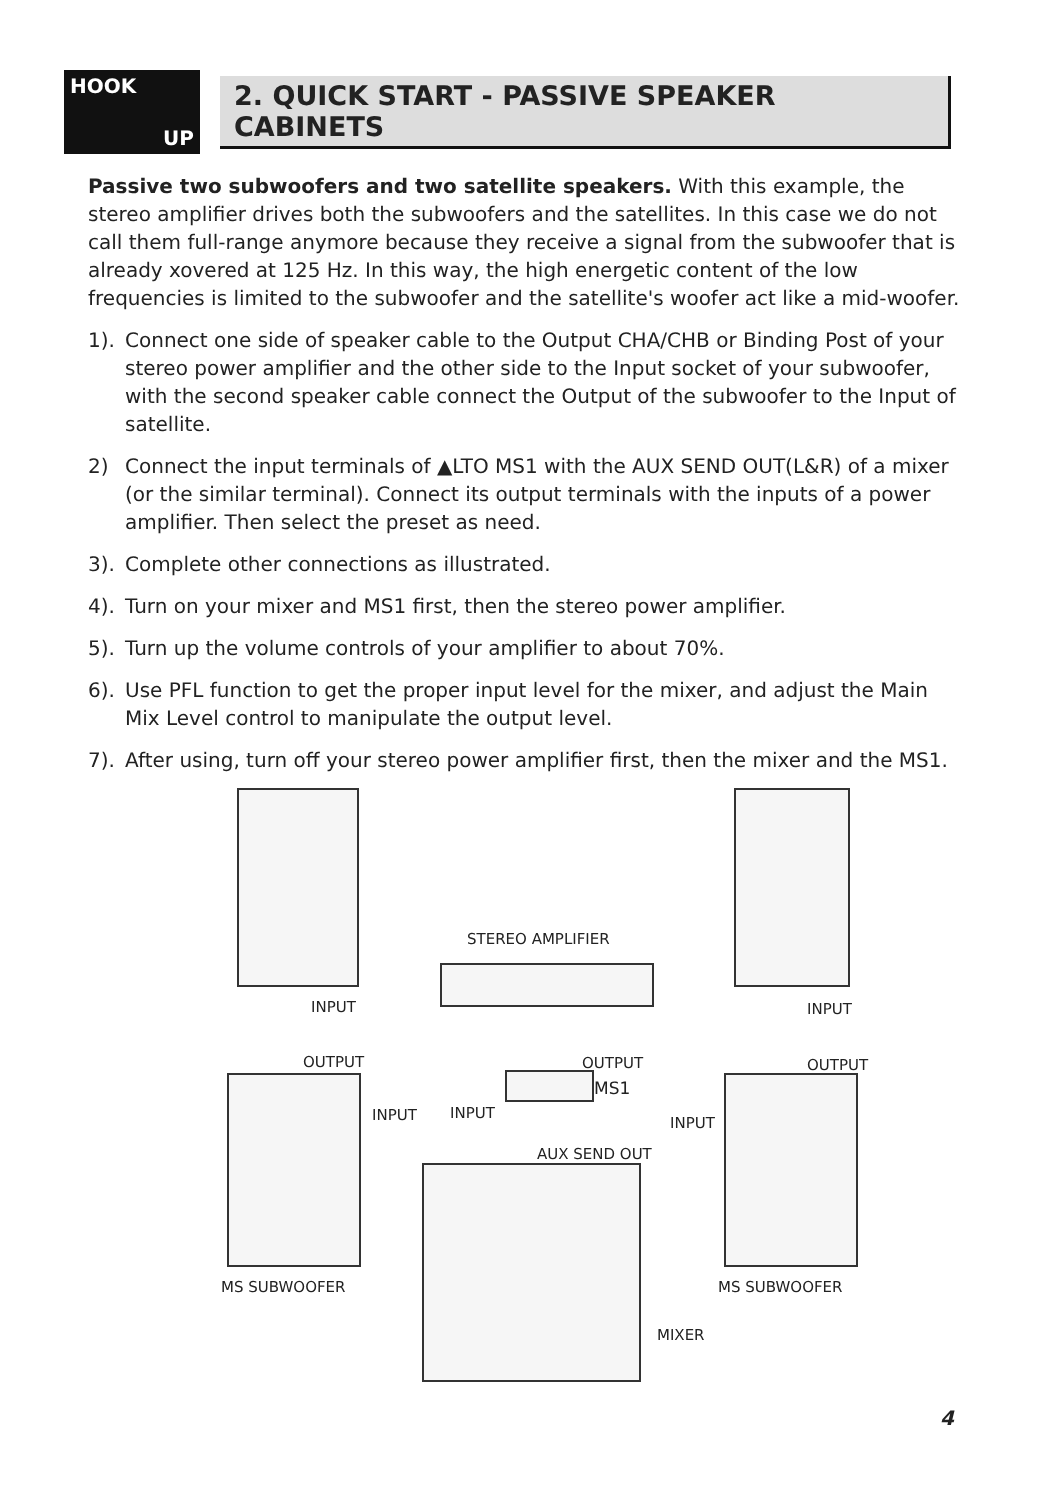HOOK
UP
2. QUICK START - PASSIVE SPEAKER CABINETS
Passive two subwoofers and two satellite speakers. With this example, the stereo amplifier drives both the subwoofers and the satellites. In this case we do not call them full-range anymore because they receive a signal from the subwoofer that is already xovered at 125 Hz. In this way, the high energetic content of the low frequencies is limited to the subwoofer and the satellite's woofer act like a mid-woofer.
1). Connect one side of speaker cable to the Output CHA/CHB or Binding Post of your stereo power amplifier and the other side to the Input socket of your subwoofer, with the second speaker cable connect the Output of the subwoofer to the Input of satellite.
2) Connect the input terminals of ▲LTO MS1 with the AUX SEND OUT(L&R) of a mixer (or the similar terminal). Connect its output terminals with the inputs of a power amplifier. Then select the preset as need.
3). Complete other connections as illustrated.
4). Turn on your mixer and MS1 first, then the stereo power amplifier.
5). Turn up the volume controls of your amplifier to about 70%.
6). Use PFL function to get the proper input level for the mixer, and adjust the Main Mix Level control to manipulate the output level.
7). After using, turn off your stereo power amplifier first, then the mixer and the MS1.
INPUT INPUT
STEREO AMPLIFIER
OUTPUT OUTPUT OUTPUT
MS1
INPUT INPUT
INPUT
AUX SEND OUT
MS SUBWOOFER MS SUBWOOFER
MIXER
4